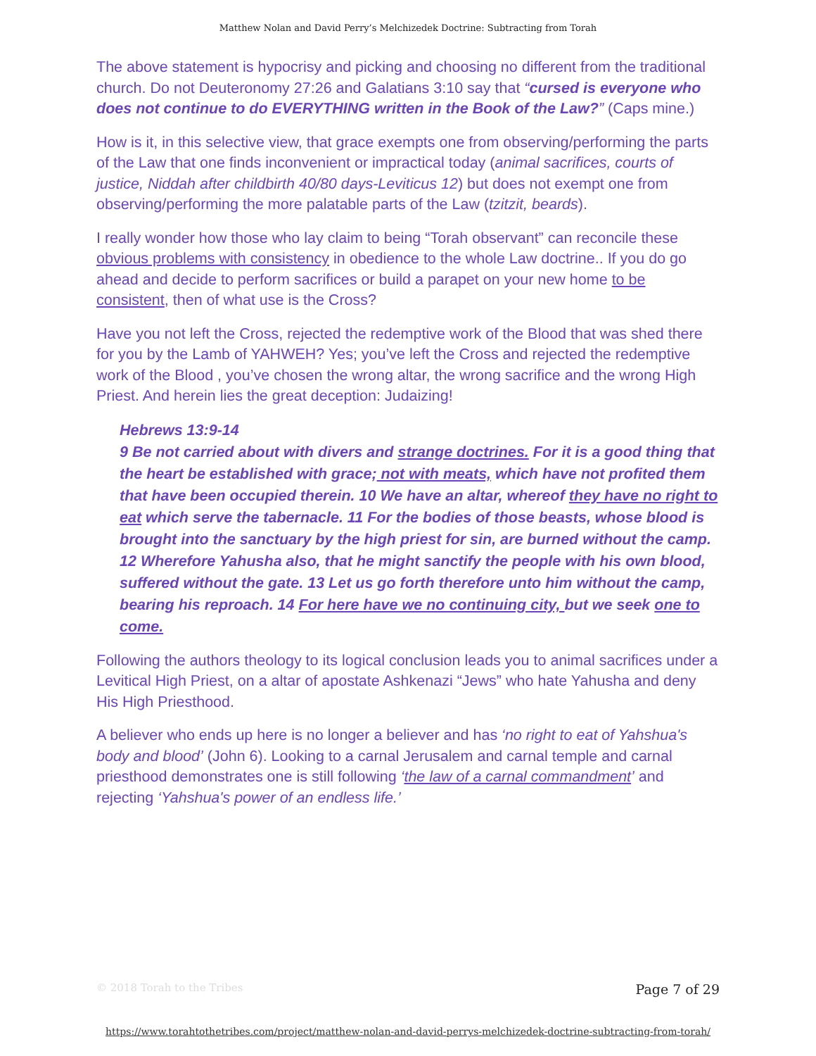Matthew Nolan and David Perry’s Melchizedek Doctrine: Subtracting from Torah
The above statement is hypocrisy and picking and choosing no different from the traditional church. Do not Deuteronomy 27:26 and Galatians 3:10 say that “cursed is everyone who does not continue to do EVERYTHING written in the Book of the Law?” (Caps mine.)
How is it, in this selective view, that grace exempts one from observing/performing the parts of the Law that one finds inconvenient or impractical today (animal sacrifices, courts of justice, Niddah after childbirth 40/80 days-Leviticus 12) but does not exempt one from observing/performing the more palatable parts of the Law (tzitzit, beards).
I really wonder how those who lay claim to being “Torah observant” can reconcile these obvious problems with consistency in obedience to the whole Law doctrine.. If you do go ahead and decide to perform sacrifices or build a parapet on your new home to be consistent, then of what use is the Cross?
Have you not left the Cross, rejected the redemptive work of the Blood that was shed there for you by the Lamb of YAHWEH? Yes; you’ve left the Cross and rejected the redemptive work of the Blood , you’ve chosen the wrong altar, the wrong sacrifice and the wrong High Priest. And herein lies the great deception: Judaizing!
Hebrews 13:9-14
9 Be not carried about with divers and strange doctrines. For it is a good thing that the heart be established with grace; not with meats, which have not profited them that have been occupied therein. 10 We have an altar, whereof they have no right to eat which serve the tabernacle. 11 For the bodies of those beasts, whose blood is brought into the sanctuary by the high priest for sin, are burned without the camp. 12 Wherefore Yahusha also, that he might sanctify the people with his own blood, suffered without the gate. 13 Let us go forth therefore unto him without the camp, bearing his reproach. 14 For here have we no continuing city, but we seek one to come.
Following the authors theology to its logical conclusion leads you to animal sacrifices under a Levitical High Priest, on a altar of apostate Ashkenazi “Jews” who hate Yahusha and deny His High Priesthood.
A believer who ends up here is no longer a believer and has ‘no right to eat of Yahshua's body and blood’ (John 6). Looking to a carnal Jerusalem and carnal temple and carnal priesthood demonstrates one is still following ‘the law of a carnal commandment’ and rejecting ‘Yahshua's power of an endless life.’
© 2018 Torah to the Tribes Page 7 of 29
https://www.torahtothetribes.com/project/matthew-nolan-and-david-perrys-melchizedek-doctrine-subtracting-from-torah/